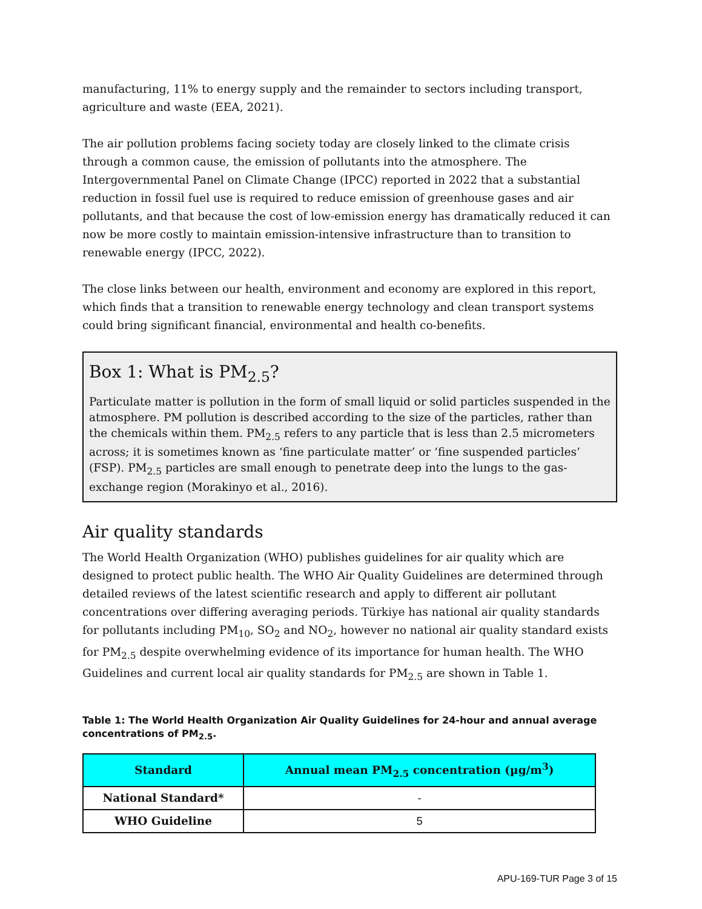manufacturing, 11% to energy supply and the remainder to sectors including transport, agriculture and waste (EEA, 2021).
The air pollution problems facing society today are closely linked to the climate crisis through a common cause, the emission of pollutants into the atmosphere. The Intergovernmental Panel on Climate Change (IPCC) reported in 2022 that a substantial reduction in fossil fuel use is required to reduce emission of greenhouse gases and air pollutants, and that because the cost of low-emission energy has dramatically reduced it can now be more costly to maintain emission-intensive infrastructure than to transition to renewable energy (IPCC, 2022).
The close links between our health, environment and economy are explored in this report, which finds that a transition to renewable energy technology and clean transport systems could bring significant financial, environmental and health co-benefits.
Box 1: What is PM<sub>2.5</sub>?
Particulate matter is pollution in the form of small liquid or solid particles suspended in the atmosphere. PM pollution is described according to the size of the particles, rather than the chemicals within them. PM<sub>2.5</sub> refers to any particle that is less than 2.5 micrometers across; it is sometimes known as ‘fine particulate matter’ or ‘fine suspended particles’ (FSP). PM<sub>2.5</sub> particles are small enough to penetrate deep into the lungs to the gas-exchange region (Morakinyo et al., 2016).
Air quality standards
The World Health Organization (WHO) publishes guidelines for air quality which are designed to protect public health. The WHO Air Quality Guidelines are determined through detailed reviews of the latest scientific research and apply to different air pollutant concentrations over differing averaging periods. Türkiye has national air quality standards for pollutants including PM<sub>10</sub>, SO<sub>2</sub> and NO<sub>2</sub>, however no national air quality standard exists for PM<sub>2.5</sub> despite overwhelming evidence of its importance for human health. The WHO Guidelines and current local air quality standards for PM<sub>2.5</sub> are shown in Table 1.
Table 1: The World Health Organization Air Quality Guidelines for 24-hour and annual average concentrations of PM<sub>2.5</sub>.
| Standard | Annual mean PM<sub>2.5</sub> concentration (µg/m<sup>3</sup>) |
| --- | --- |
| National Standard* | - |
| WHO Guideline | 5 |
APU-169-TUR Page 3 of 15